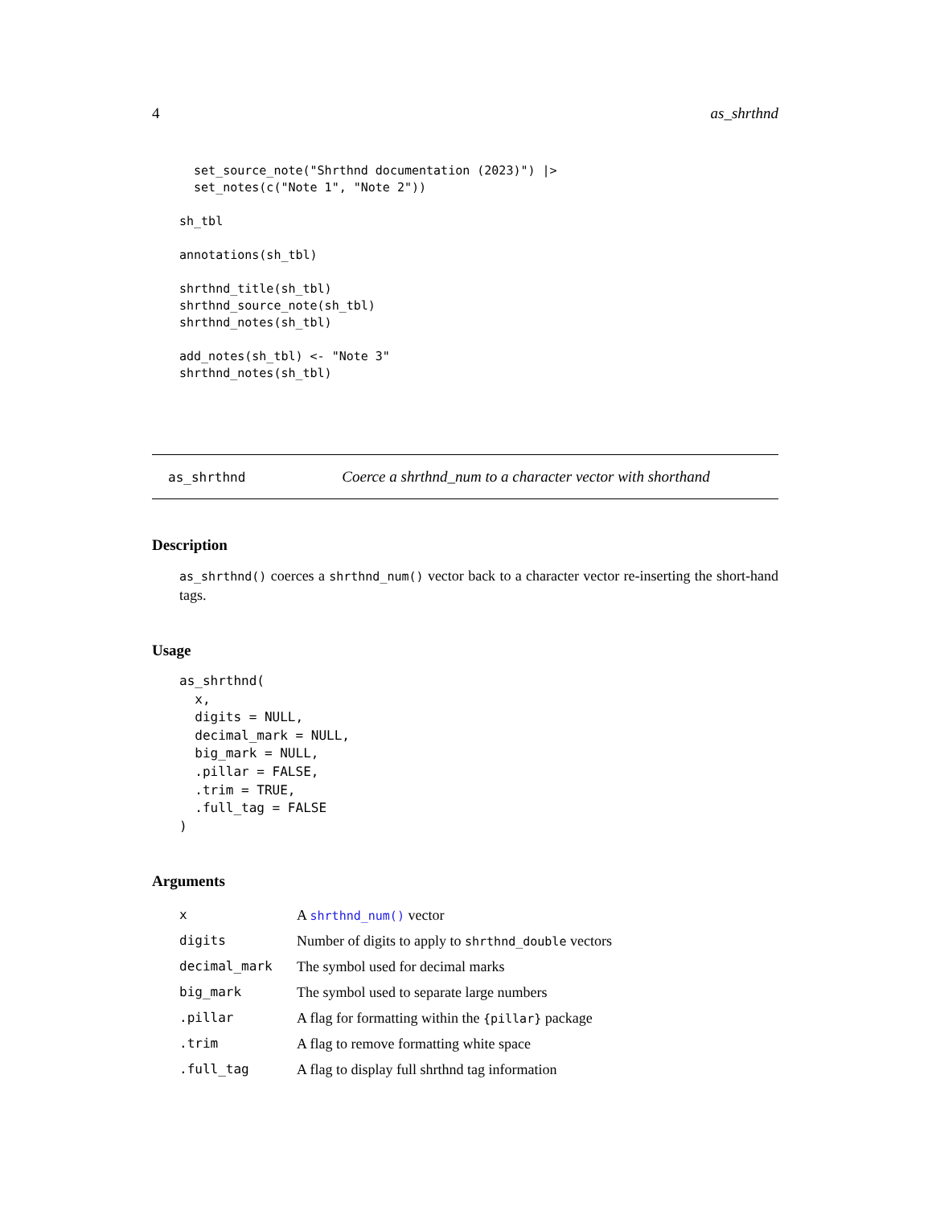4 as_shrthnd
  set_source_note("Shrthnd documentation (2023)") |>
  set_notes(c("Note 1", "Note 2"))

sh_tbl

annotations(sh_tbl)

shrthnd_title(sh_tbl)
shrthnd_source_note(sh_tbl)
shrthnd_notes(sh_tbl)

add_notes(sh_tbl) <- "Note 3"
shrthnd_notes(sh_tbl)
as_shrthnd Coerce a shrthnd_num to a character vector with shorthand
Description
as_shrthnd() coerces a shrthnd_num() vector back to a character vector re-inserting the short-hand tags.
Usage
as_shrthnd(
  x,
  digits = NULL,
  decimal_mark = NULL,
  big_mark = NULL,
  .pillar = FALSE,
  .trim = TRUE,
  .full_tag = FALSE
)
Arguments
| x | A shrthnd_num() vector |
| digits | Number of digits to apply to shrthnd_double vectors |
| decimal_mark | The symbol used for decimal marks |
| big_mark | The symbol used to separate large numbers |
| .pillar | A flag for formatting within the {pillar} package |
| .trim | A flag to remove formatting white space |
| .full_tag | A flag to display full shrthnd tag information |